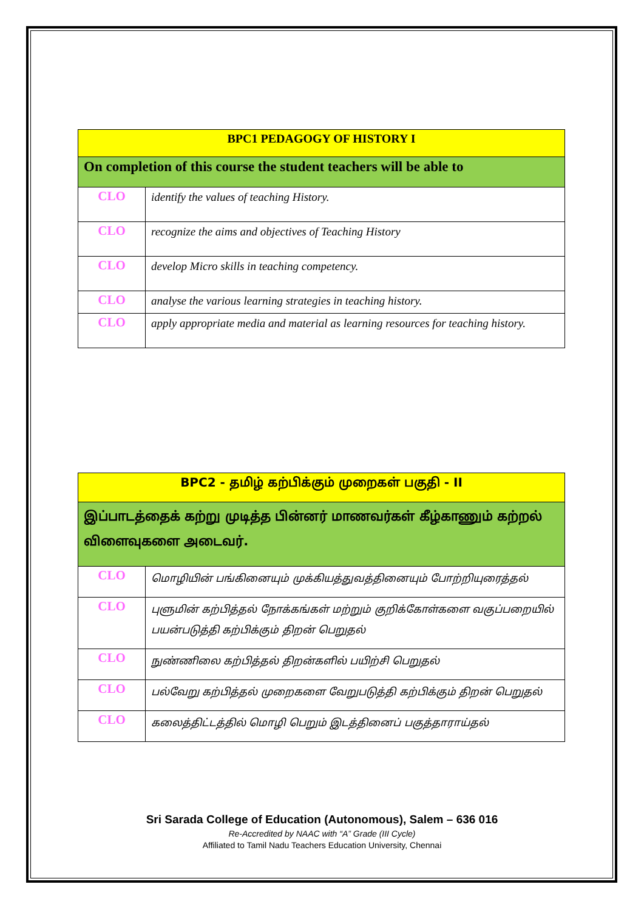| BPC1 PEDAGOGY OF HISTORY I | |
| --- | --- |
| On completion of this course the student teachers will be able to | |
| CLO | identify the values of teaching History. |
| CLO | recognize the aims and objectives of Teaching History |
| CLO | develop Micro skills in teaching competency. |
| CLO | analyse the various learning strategies in teaching history. |
| CLO | apply appropriate media and material as learning resources for teaching history. |
| BPC2 - தமிழ் கற்பிக்கும் முறைகள் பகுதி - II | |
| --- | --- |
| இப்பாடத்தைக் கற்று முடித்த பின்னர் மாணவர்கள் கீழ்காணும் கற்றல் விளைவுகளை அடைவர். | |
| CLO | மொழியின் பங்கினையும் முக்கியத்துவத்தினையும் போற்றியுரைத்தல் |
| CLO | புளுமின் கற்பித்தல் நோக்கங்கள் மற்றும் குறிக்கோள்களை வகுப்பறையில் பயன்படுத்தி கற்பிக்கும் திறன் பெறுதல் |
| CLO | நுண்ணிலை கற்பித்தல் திறன்களில் பயிற்சி பெறுதல் |
| CLO | பல்வேறு கற்பித்தல் முறைகளை வேறுபடுத்தி கற்பிக்கும் திறன் பெறுதல் |
| CLO | கலைத்திட்டத்தில் மொழி பெறும் இடத்தினைப் பகுத்தாராய்தல் |
Sri Sarada College of Education (Autonomous), Salem – 636 016
Re-Accredited by NAAC with “A” Grade (III Cycle)
Affiliated to Tamil Nadu Teachers Education University, Chennai